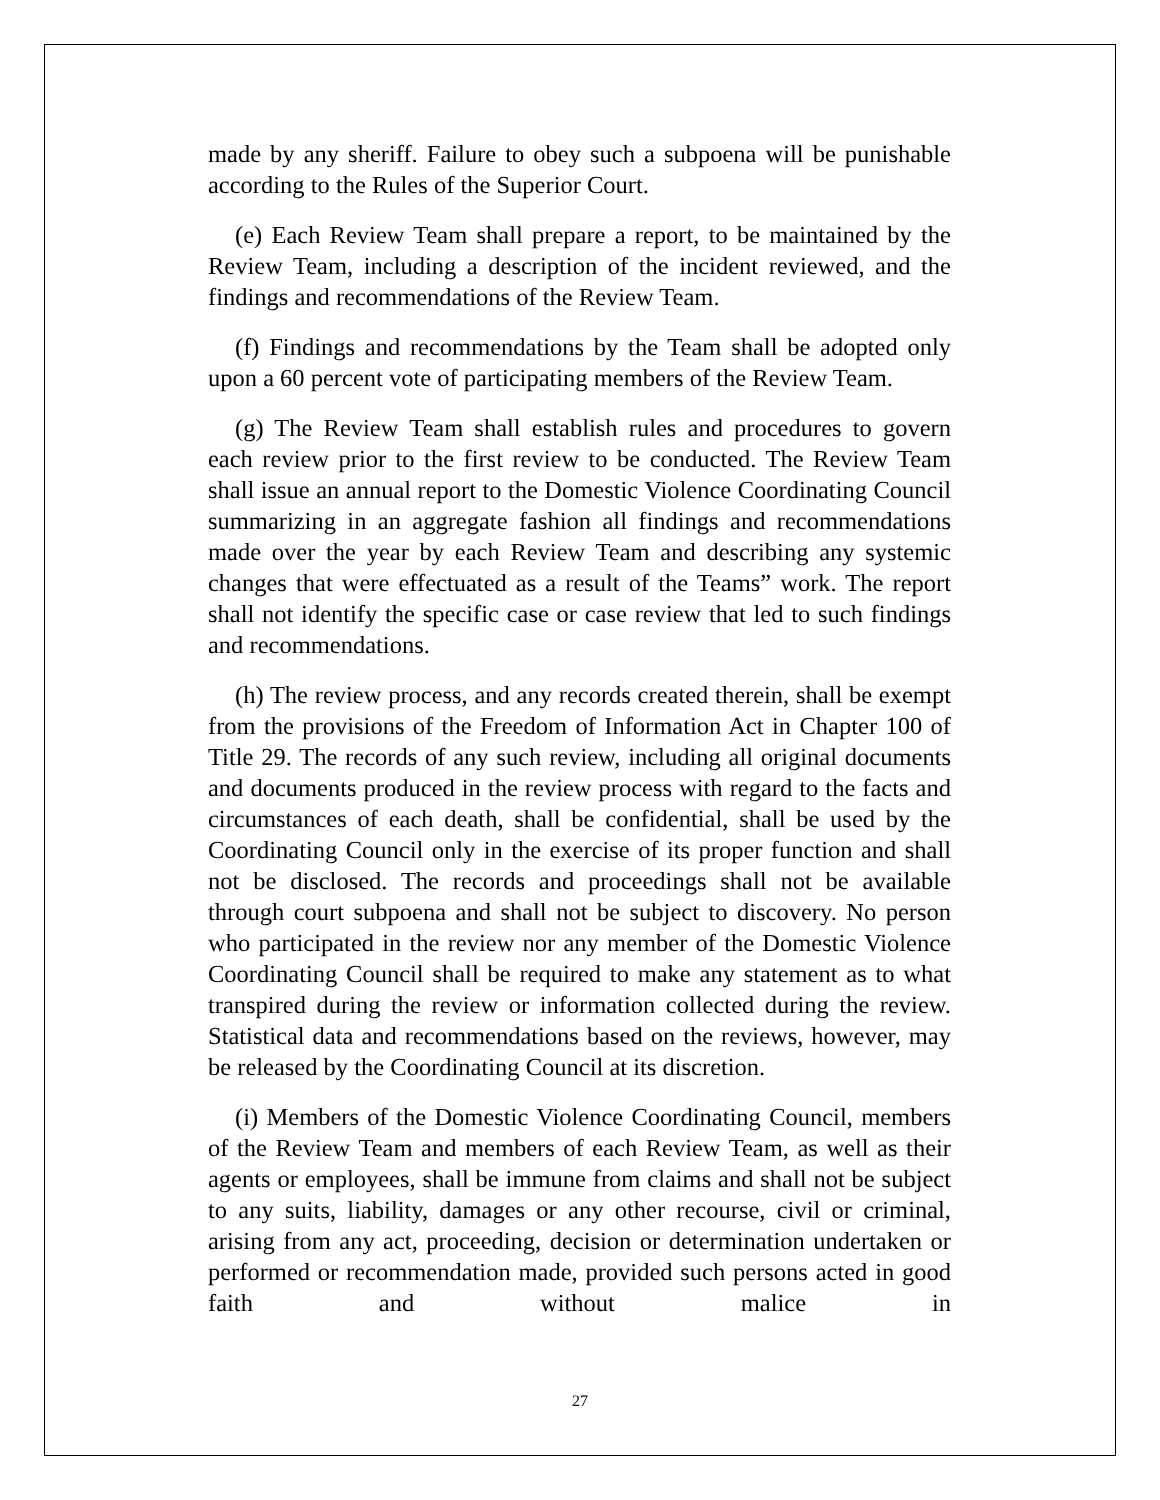made by any sheriff. Failure to obey such a subpoena will be punishable according to the Rules of the Superior Court.
(e) Each Review Team shall prepare a report, to be maintained by the Review Team, including a description of the incident reviewed, and the findings and recommendations of the Review Team.
(f) Findings and recommendations by the Team shall be adopted only upon a 60 percent vote of participating members of the Review Team.
(g) The Review Team shall establish rules and procedures to govern each review prior to the first review to be conducted. The Review Team shall issue an annual report to the Domestic Violence Coordinating Council summarizing in an aggregate fashion all findings and recommendations made over the year by each Review Team and describing any systemic changes that were effectuated as a result of the Teams” work. The report shall not identify the specific case or case review that led to such findings and recommendations.
(h) The review process, and any records created therein, shall be exempt from the provisions of the Freedom of Information Act in Chapter 100 of Title 29. The records of any such review, including all original documents and documents produced in the review process with regard to the facts and circumstances of each death, shall be confidential, shall be used by the Coordinating Council only in the exercise of its proper function and shall not be disclosed. The records and proceedings shall not be available through court subpoena and shall not be subject to discovery. No person who participated in the review nor any member of the Domestic Violence Coordinating Council shall be required to make any statement as to what transpired during the review or information collected during the review. Statistical data and recommendations based on the reviews, however, may be released by the Coordinating Council at its discretion.
(i) Members of the Domestic Violence Coordinating Council, members of the Review Team and members of each Review Team, as well as their agents or employees, shall be immune from claims and shall not be subject to any suits, liability, damages or any other recourse, civil or criminal, arising from any act, proceeding, decision or determination undertaken or performed or recommendation made, provided such persons acted in good faith and without malice in
27